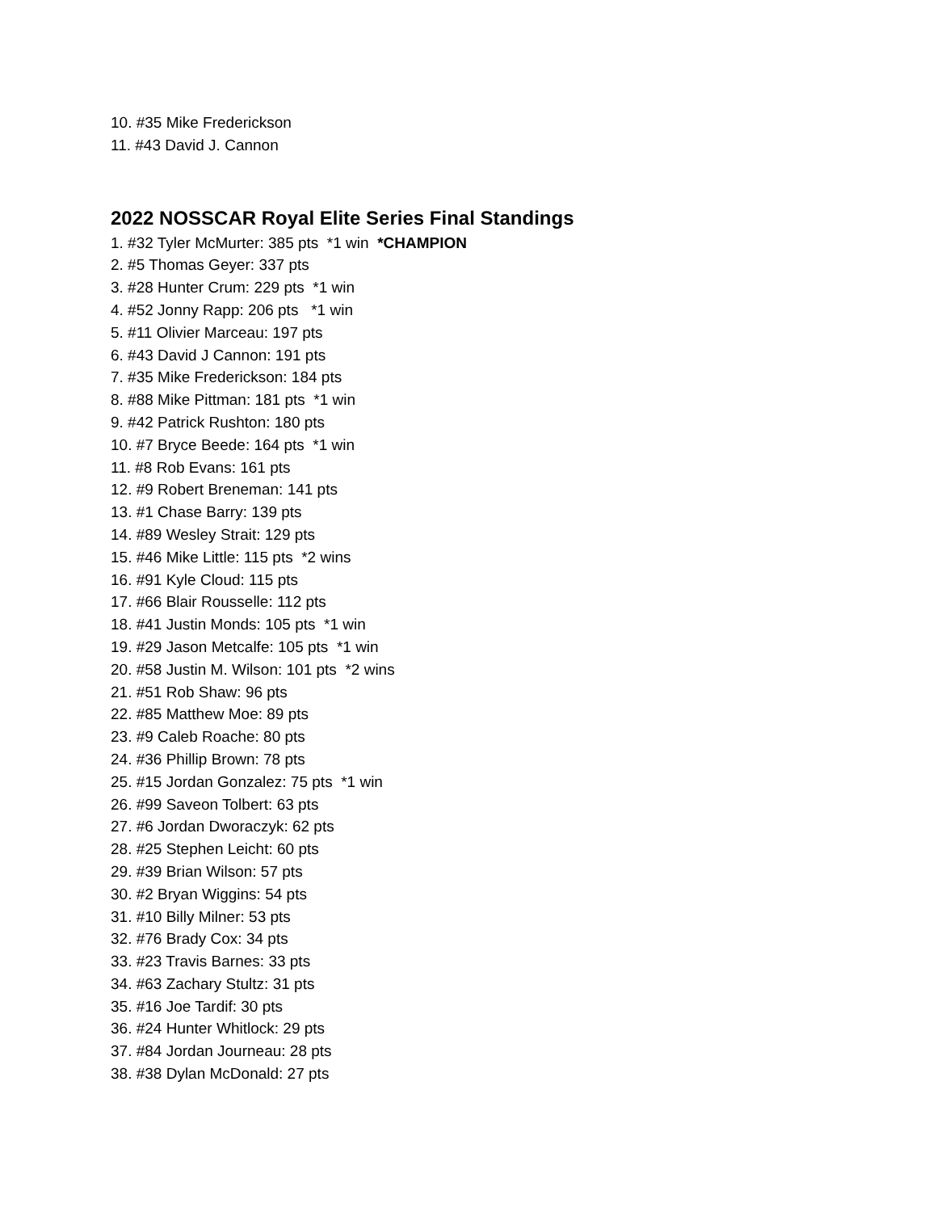10. #35 Mike Frederickson
11. #43 David J. Cannon
2022 NOSSCAR Royal Elite Series Final Standings
1. #32 Tyler McMurter: 385 pts *1 win *CHAMPION
2. #5 Thomas Geyer: 337 pts
3. #28 Hunter Crum: 229 pts *1 win
4. #52 Jonny Rapp: 206 pts *1 win
5. #11 Olivier Marceau: 197 pts
6. #43 David J Cannon: 191 pts
7. #35 Mike Frederickson: 184 pts
8. #88 Mike Pittman: 181 pts *1 win
9. #42 Patrick Rushton: 180 pts
10. #7 Bryce Beede: 164 pts *1 win
11. #8 Rob Evans: 161 pts
12. #9 Robert Breneman: 141 pts
13. #1 Chase Barry: 139 pts
14. #89 Wesley Strait: 129 pts
15. #46 Mike Little: 115 pts *2 wins
16. #91 Kyle Cloud: 115 pts
17. #66 Blair Rousselle: 112 pts
18. #41 Justin Monds: 105 pts *1 win
19. #29 Jason Metcalfe: 105 pts *1 win
20. #58 Justin M. Wilson: 101 pts *2 wins
21. #51 Rob Shaw: 96 pts
22. #85 Matthew Moe: 89 pts
23. #9 Caleb Roache: 80 pts
24. #36 Phillip Brown: 78 pts
25. #15 Jordan Gonzalez: 75 pts *1 win
26. #99 Saveon Tolbert: 63 pts
27. #6 Jordan Dworaczyk: 62 pts
28. #25 Stephen Leicht: 60 pts
29. #39 Brian Wilson: 57 pts
30. #2 Bryan Wiggins: 54 pts
31. #10 Billy Milner: 53 pts
32. #76 Brady Cox: 34 pts
33. #23 Travis Barnes: 33 pts
34. #63 Zachary Stultz: 31 pts
35. #16 Joe Tardif: 30 pts
36. #24 Hunter Whitlock: 29 pts
37. #84 Jordan Journeau: 28 pts
38. #38 Dylan McDonald: 27 pts